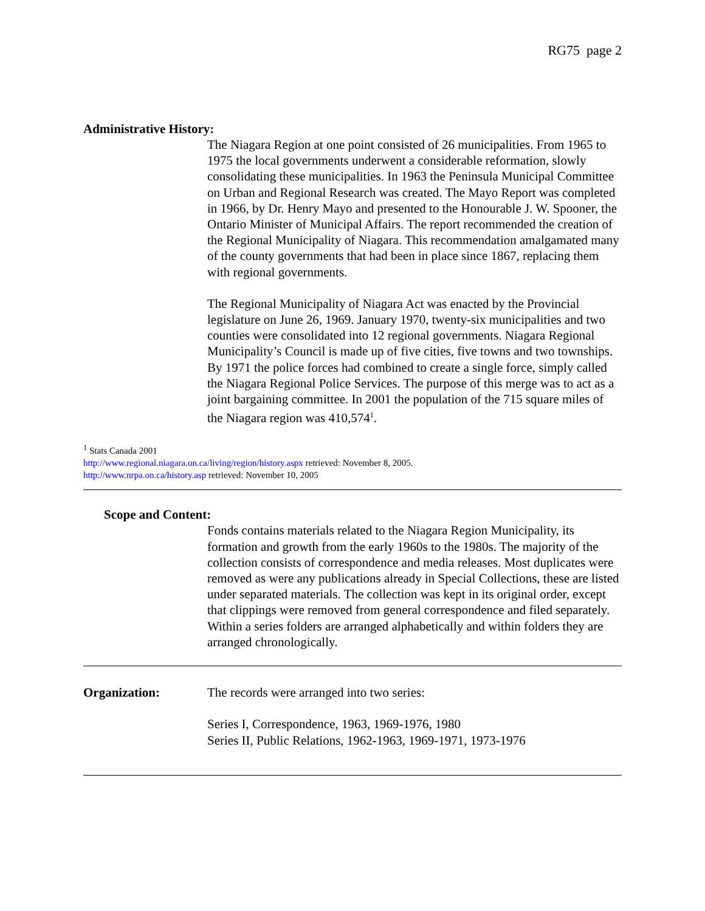RG75 page 2
Administrative History:
The Niagara Region at one point consisted of 26 municipalities. From 1965 to 1975 the local governments underwent a considerable reformation, slowly consolidating these municipalities. In 1963 the Peninsula Municipal Committee on Urban and Regional Research was created. The Mayo Report was completed in 1966, by Dr. Henry Mayo and presented to the Honourable J. W. Spooner, the Ontario Minister of Municipal Affairs. The report recommended the creation of the Regional Municipality of Niagara. This recommendation amalgamated many of the county governments that had been in place since 1867, replacing them with regional governments.
The Regional Municipality of Niagara Act was enacted by the Provincial legislature on June 26, 1969. January 1970, twenty-six municipalities and two counties were consolidated into 12 regional governments. Niagara Regional Municipality’s Council is made up of five cities, five towns and two townships. By 1971 the police forces had combined to create a single force, simply called the Niagara Regional Police Services. The purpose of this merge was to act as a joint bargaining committee. In 2001 the population of the 715 square miles of the Niagara region was 410,574<sup>1</sup>.
<sup>1</sup> Stats Canada 2001
http://www.regional.niagara.on.ca/living/region/history.aspx retrieved: November 8, 2005.
http://www.nrpa.on.ca/history.asp retrieved: November 10, 2005
Scope and Content:
Fonds contains materials related to the Niagara Region Municipality, its formation and growth from the early 1960s to the 1980s. The majority of the collection consists of correspondence and media releases. Most duplicates were removed as were any publications already in Special Collections, these are listed under separated materials. The collection was kept in its original order, except that clippings were removed from general correspondence and filed separately. Within a series folders are arranged alphabetically and within folders they are arranged chronologically.
Organization: The records were arranged into two series:
Series I, Correspondence, 1963, 1969-1976, 1980
Series II, Public Relations, 1962-1963, 1969-1971, 1973-1976